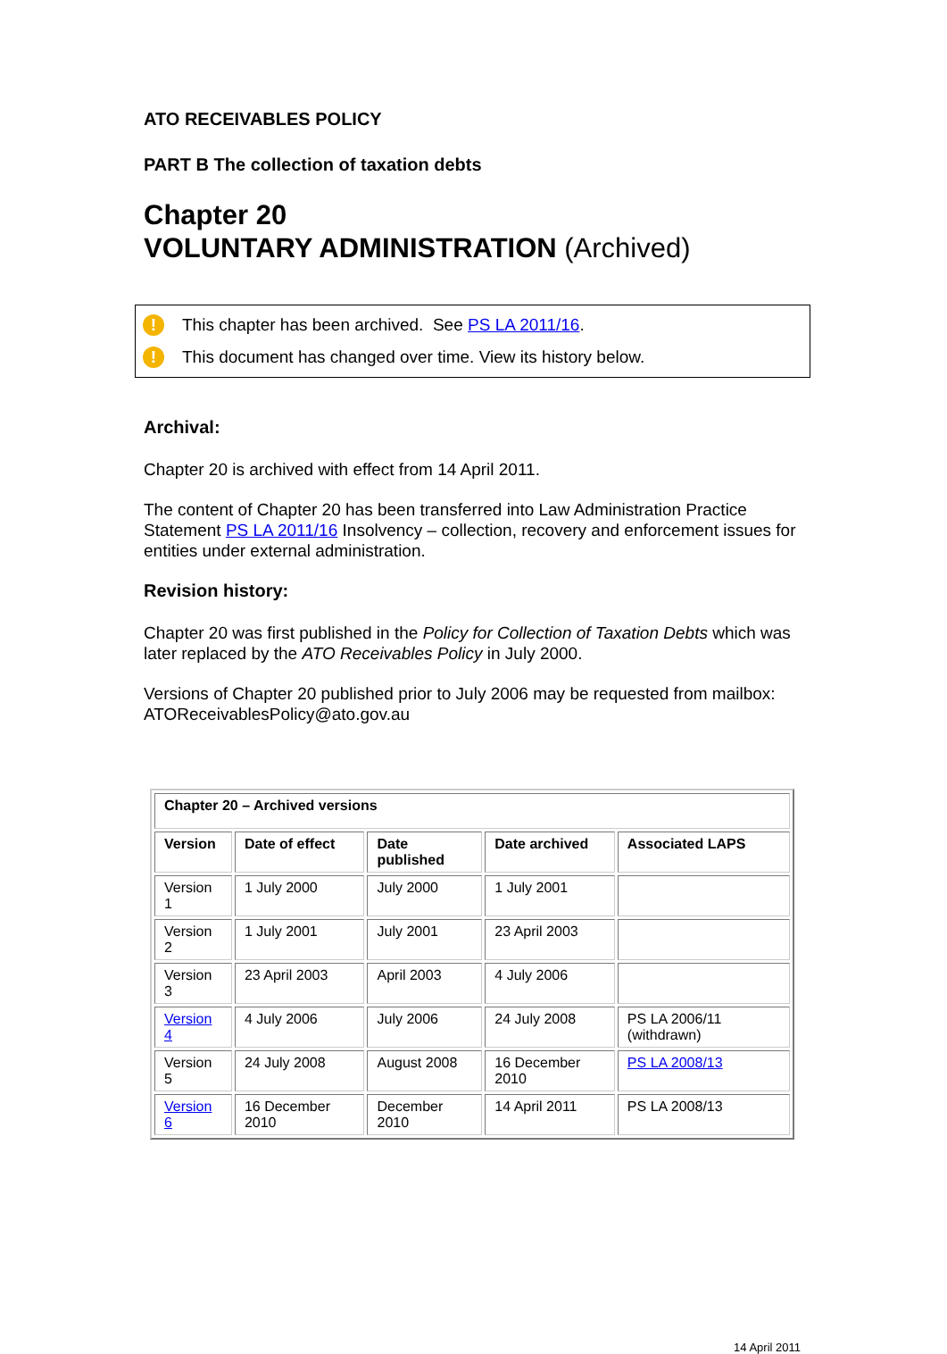ATO RECEIVABLES POLICY
PART B The collection of taxation debts
Chapter 20
VOLUNTARY ADMINISTRATION (Archived)
! This chapter has been archived. See PS LA 2011/16.
! This document has changed over time. View its history below.
Archival:
Chapter 20 is archived with effect from 14 April 2011.
The content of Chapter 20 has been transferred into Law Administration Practice Statement PS LA 2011/16 Insolvency – collection, recovery and enforcement issues for entities under external administration.
Revision history:
Chapter 20 was first published in the Policy for Collection of Taxation Debts which was later replaced by the ATO Receivables Policy in July 2000.
Versions of Chapter 20 published prior to July 2006 may be requested from mailbox: ATOReceivablesPolicy@ato.gov.au
| Chapter 20 – Archived versions | | | | |
| --- | --- | --- | --- | --- |
| Version | Date of effect | Date published | Date archived | Associated LAPS |
| Version 1 | 1 July 2000 | July 2000 | 1 July 2001 | |
| Version 2 | 1 July 2001 | July 2001 | 23 April 2003 | |
| Version 3 | 23 April 2003 | April 2003 | 4 July 2006 | |
| Version 4 | 4 July 2006 | July 2006 | 24 July 2008 | PS LA 2006/11 (withdrawn) |
| Version 5 | 24 July 2008 | August 2008 | 16 December 2010 | PS LA 2008/13 |
| Version 6 | 16 December 2010 | December 2010 | 14 April 2011 | PS LA 2008/13 |
14 April 2011